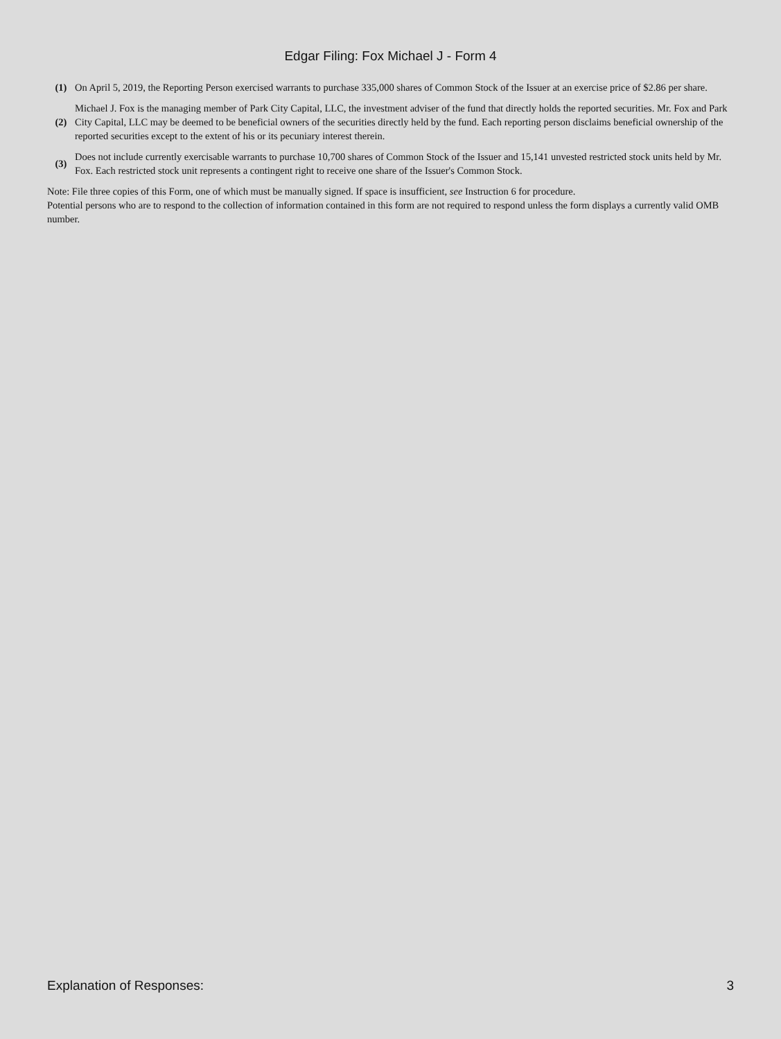Edgar Filing: Fox Michael J - Form 4
| (1) | On April 5, 2019, the Reporting Person exercised warrants to purchase 335,000 shares of Common Stock of the Issuer at an exercise price of $2.86 per share. |
| (2) | Michael J. Fox is the managing member of Park City Capital, LLC, the investment adviser of the fund that directly holds the reported securities. Mr. Fox and Park City Capital, LLC may be deemed to be beneficial owners of the securities directly held by the fund. Each reporting person disclaims beneficial ownership of the reported securities except to the extent of his or its pecuniary interest therein. |
| (3) | Does not include currently exercisable warrants to purchase 10,700 shares of Common Stock of the Issuer and 15,141 unvested restricted stock units held by Mr. Fox. Each restricted stock unit represents a contingent right to receive one share of the Issuer's Common Stock. |
Note: File three copies of this Form, one of which must be manually signed. If space is insufficient, see Instruction 6 for procedure.
Potential persons who are to respond to the collection of information contained in this form are not required to respond unless the form displays a currently valid OMB number.
Explanation of Responses: 3